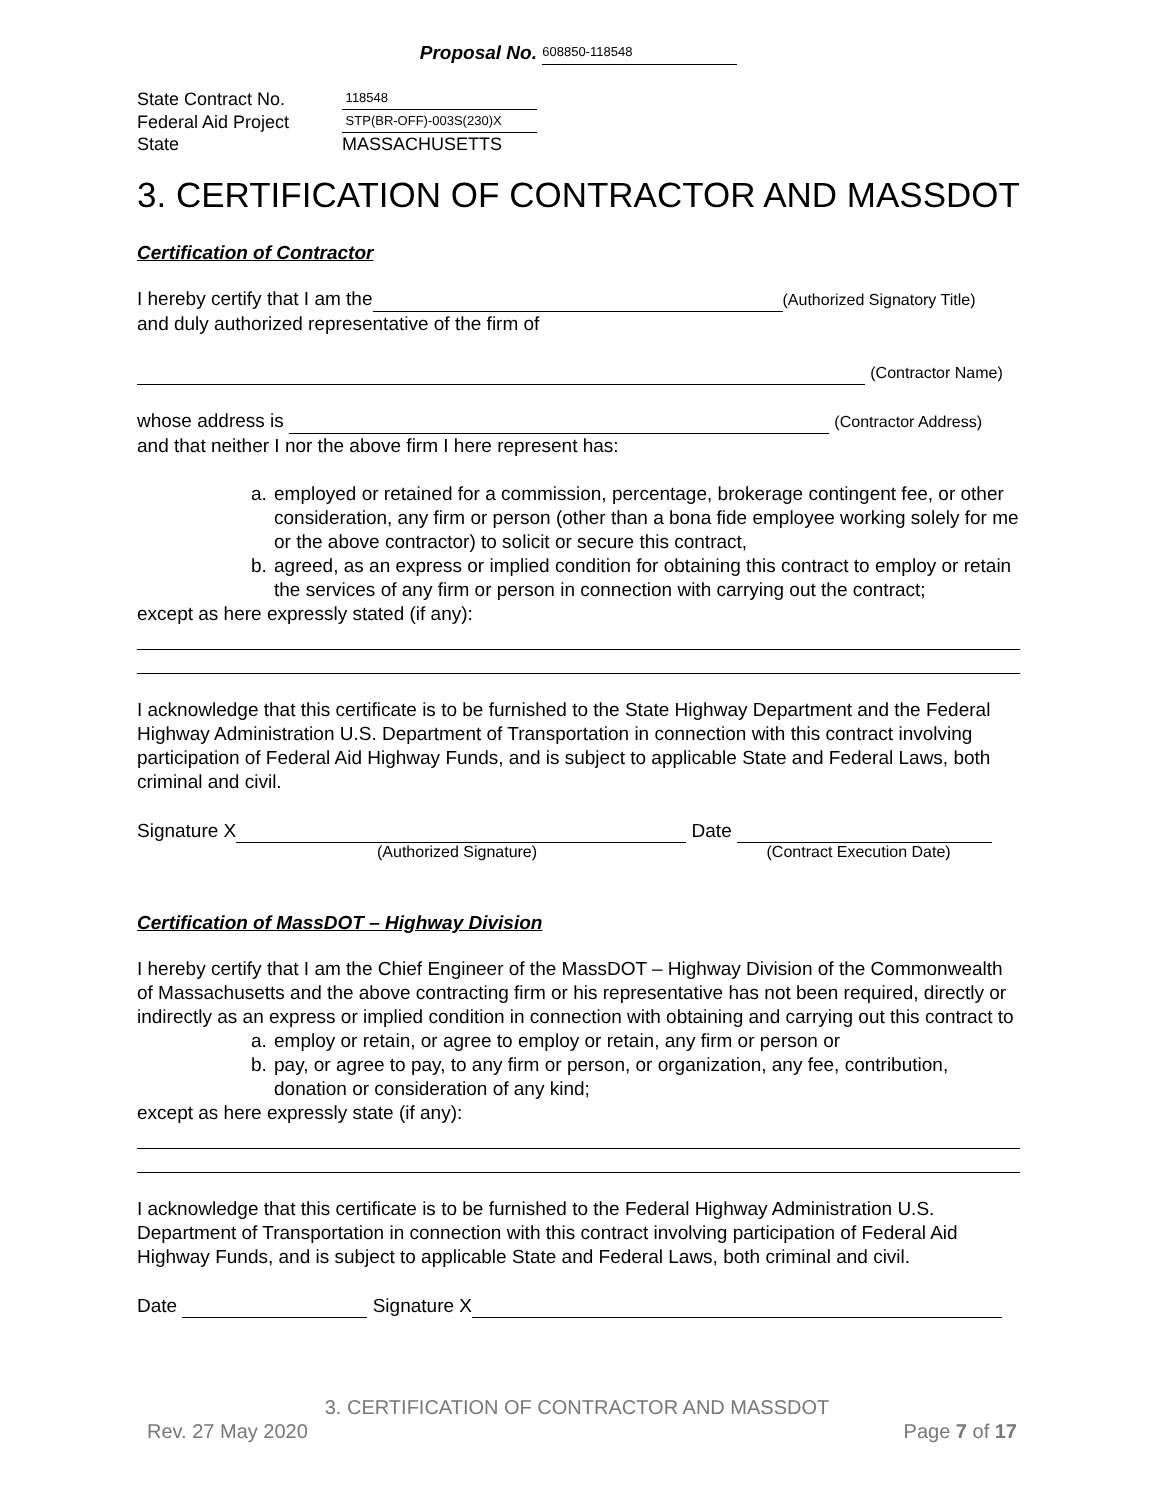Proposal No. 608850-118548
| State Contract No. | 118548 |
| Federal Aid Project | STP(BR-OFF)-003S(230)X |
| State | MASSACHUSETTS |
3. CERTIFICATION OF CONTRACTOR AND MASSDOT
Certification of Contractor
I hereby certify that I am the (Authorized Signatory Title)
and duly authorized representative of the firm of
(Contractor Name)
whose address is (Contractor Address)
and that neither I nor the above firm I here represent has:
a. employed or retained for a commission, percentage, brokerage contingent fee, or other consideration, any firm or person (other than a bona fide employee working solely for me or the above contractor) to solicit or secure this contract,
b. agreed, as an express or implied condition for obtaining this contract to employ or retain the services of any firm or person in connection with carrying out the contract;
except as here expressly stated (if any):
I acknowledge that this certificate is to be furnished to the State Highway Department and the Federal Highway Administration U.S. Department of Transportation in connection with this contract involving participation of Federal Aid Highway Funds, and is subject to applicable State and Federal Laws, both criminal and civil.
Signature X Date
(Authorized Signature) (Contract Execution Date)
Certification of MassDOT – Highway Division
I hereby certify that I am the Chief Engineer of the MassDOT – Highway Division of the Commonwealth of Massachusetts and the above contracting firm or his representative has not been required, directly or indirectly as an express or implied condition in connection with obtaining and carrying out this contract to
a. employ or retain, or agree to employ or retain, any firm or person or
b. pay, or agree to pay, to any firm or person, or organization, any fee, contribution, donation or consideration of any kind;
except as here expressly state (if any):
I acknowledge that this certificate is to be furnished to the Federal Highway Administration U.S. Department of Transportation in connection with this contract involving participation of Federal Aid Highway Funds, and is subject to applicable State and Federal Laws, both criminal and civil.
Date Signature X
3. CERTIFICATION OF CONTRACTOR AND MASSDOT
Rev. 27 May 2020 Page 7 of 17